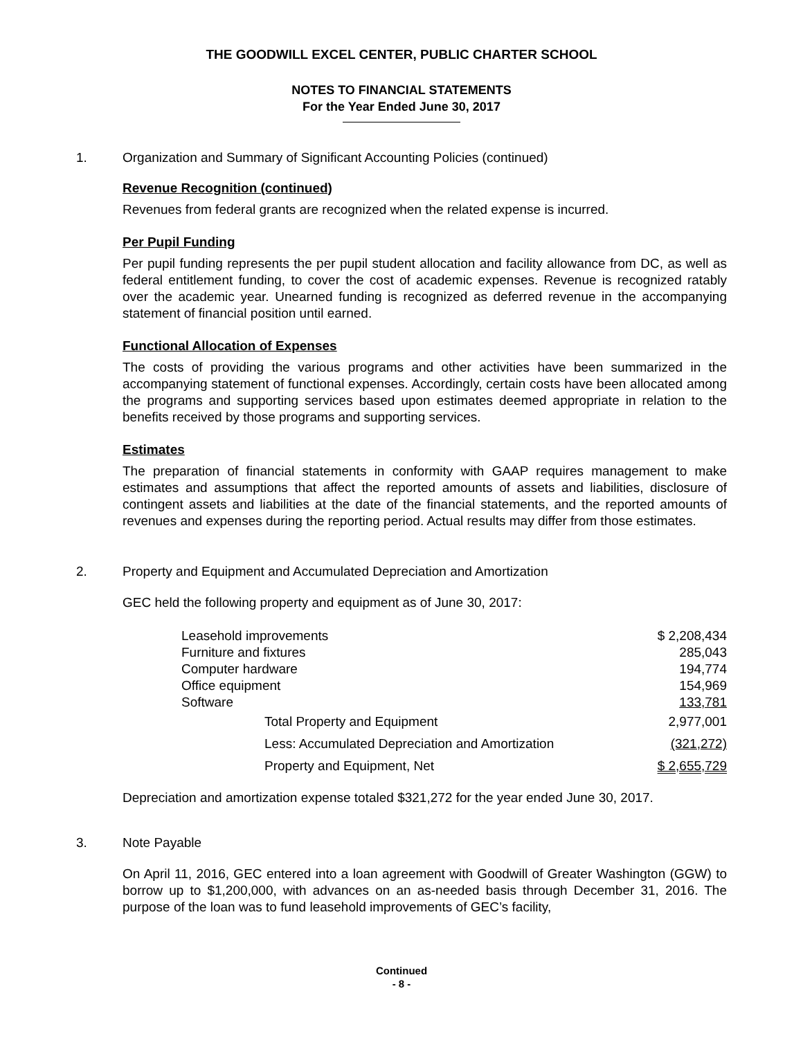THE GOODWILL EXCEL CENTER, PUBLIC CHARTER SCHOOL
NOTES TO FINANCIAL STATEMENTS
For the Year Ended June 30, 2017
1. Organization and Summary of Significant Accounting Policies (continued)
Revenue Recognition (continued)
Revenues from federal grants are recognized when the related expense is incurred.
Per Pupil Funding
Per pupil funding represents the per pupil student allocation and facility allowance from DC, as well as federal entitlement funding, to cover the cost of academic expenses. Revenue is recognized ratably over the academic year. Unearned funding is recognized as deferred revenue in the accompanying statement of financial position until earned.
Functional Allocation of Expenses
The costs of providing the various programs and other activities have been summarized in the accompanying statement of functional expenses. Accordingly, certain costs have been allocated among the programs and supporting services based upon estimates deemed appropriate in relation to the benefits received by those programs and supporting services.
Estimates
The preparation of financial statements in conformity with GAAP requires management to make estimates and assumptions that affect the reported amounts of assets and liabilities, disclosure of contingent assets and liabilities at the date of the financial statements, and the reported amounts of revenues and expenses during the reporting period. Actual results may differ from those estimates.
2. Property and Equipment and Accumulated Depreciation and Amortization
GEC held the following property and equipment as of June 30, 2017:
| Leasehold improvements | | $ 2,208,434 |
| Furniture and fixtures | | 285,043 |
| Computer hardware | | 194,774 |
| Office equipment | | 154,969 |
| Software | | 133,781 |
| | Total Property and Equipment | 2,977,001 |
| | Less: Accumulated Depreciation and Amortization | (321,272) |
| | Property and Equipment, Net | $ 2,655,729 |
Depreciation and amortization expense totaled $321,272 for the year ended June 30, 2017.
3. Note Payable
On April 11, 2016, GEC entered into a loan agreement with Goodwill of Greater Washington (GGW) to borrow up to $1,200,000, with advances on an as-needed basis through December 31, 2016. The purpose of the loan was to fund leasehold improvements of GEC’s facility,
Continued
- 8 -